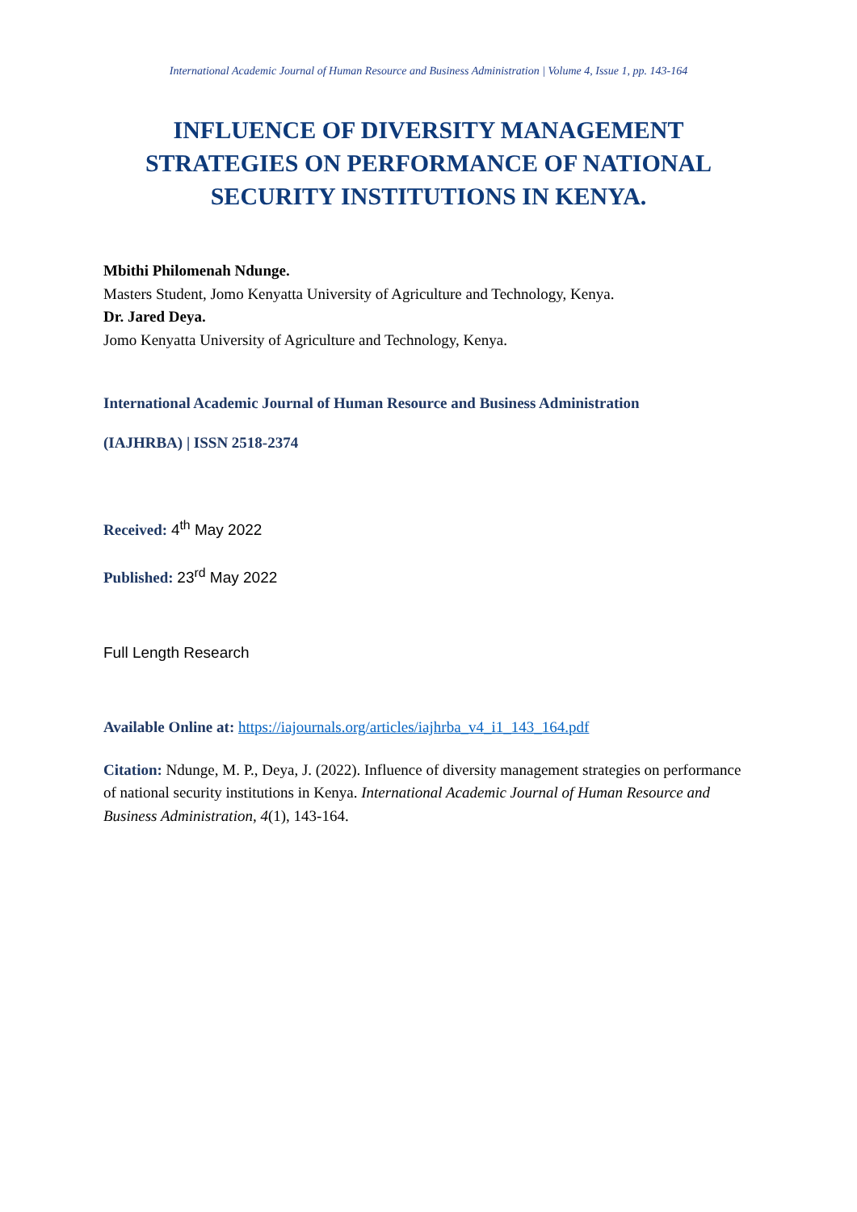International Academic Journal of Human Resource and Business Administration | Volume 4, Issue 1, pp. 143-164
INFLUENCE OF DIVERSITY MANAGEMENT STRATEGIES ON PERFORMANCE OF NATIONAL SECURITY INSTITUTIONS IN KENYA.
Mbithi Philomenah Ndunge.
Masters Student, Jomo Kenyatta University of Agriculture and Technology, Kenya.
Dr. Jared Deya.
Jomo Kenyatta University of Agriculture and Technology, Kenya.
International Academic Journal of Human Resource and Business Administration
(IAJHRBA) | ISSN 2518-2374
Received: 4<sup>th</sup> May 2022
Published: 23<sup>rd</sup> May 2022
Full Length Research
Available Online at: https://iajournals.org/articles/iajhrba_v4_i1_143_164.pdf
Citation: Ndunge, M. P., Deya, J. (2022). Influence of diversity management strategies on performance of national security institutions in Kenya. International Academic Journal of Human Resource and Business Administration, 4(1), 143-164.